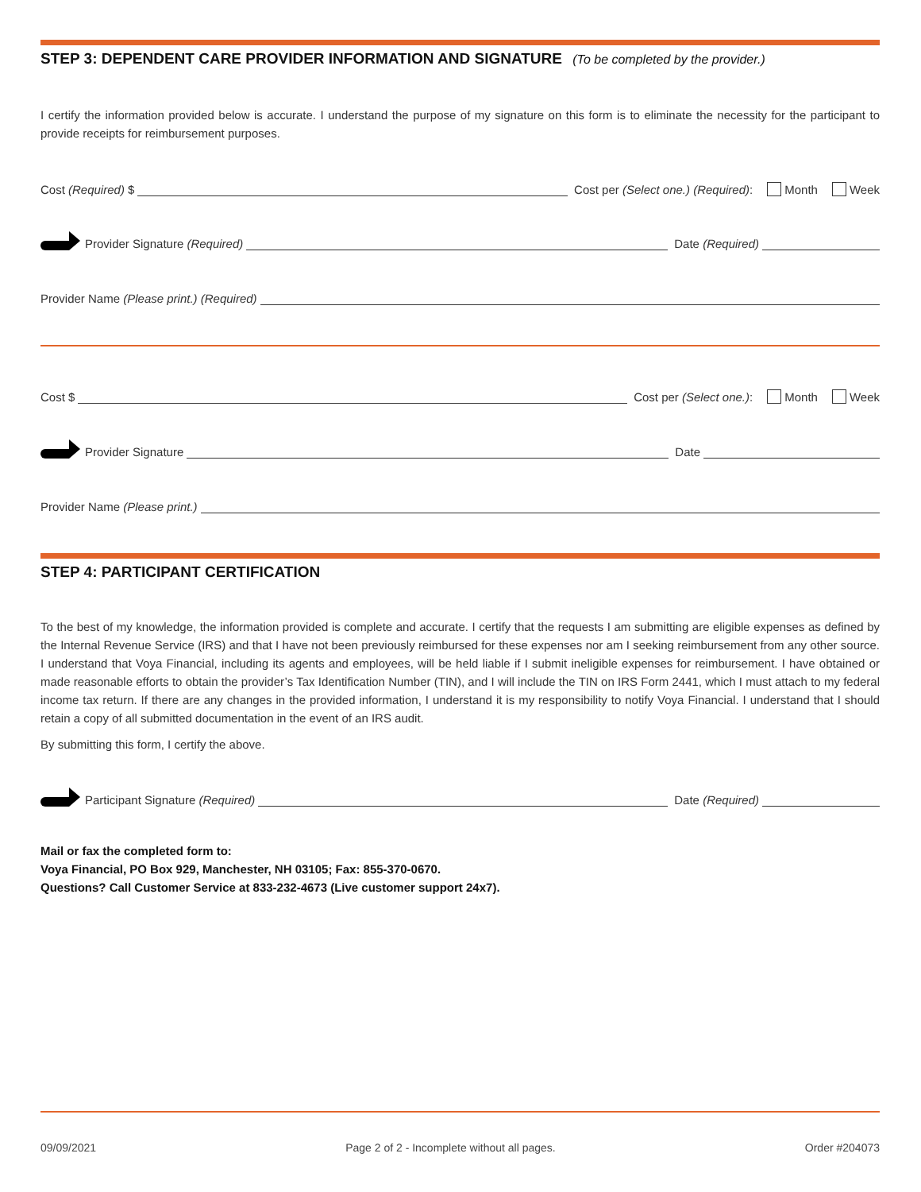STEP 3: DEPENDENT CARE PROVIDER INFORMATION AND SIGNATURE (To be completed by the provider.)
I certify the information provided below is accurate. I understand the purpose of my signature on this form is to eliminate the necessity for the participant to provide receipts for reimbursement purposes.
Cost (Required) $ Cost per (Select one.) (Required): Month Week
Provider Signature (Required) Date (Required)
Provider Name (Please print.) (Required)
Cost $ Cost per (Select one.): Month Week
Provider Signature Date
Provider Name (Please print.)
STEP 4: PARTICIPANT CERTIFICATION
To the best of my knowledge, the information provided is complete and accurate. I certify that the requests I am submitting are eligible expenses as defined by the Internal Revenue Service (IRS) and that I have not been previously reimbursed for these expenses nor am I seeking reimbursement from any other source. I understand that Voya Financial, including its agents and employees, will be held liable if I submit ineligible expenses for reimbursement. I have obtained or made reasonable efforts to obtain the provider’s Tax Identification Number (TIN), and I will include the TIN on IRS Form 2441, which I must attach to my federal income tax return. If there are any changes in the provided information, I understand it is my responsibility to notify Voya Financial. I understand that I should retain a copy of all submitted documentation in the event of an IRS audit.
By submitting this form, I certify the above.
Participant Signature (Required) Date (Required)
Mail or fax the completed form to:
Voya Financial, PO Box 929, Manchester, NH 03105; Fax: 855-370-0670.
Questions? Call Customer Service at 833-232-4673 (Live customer support 24x7).
09/09/2021 Page 2 of 2 - Incomplete without all pages. Order #204073